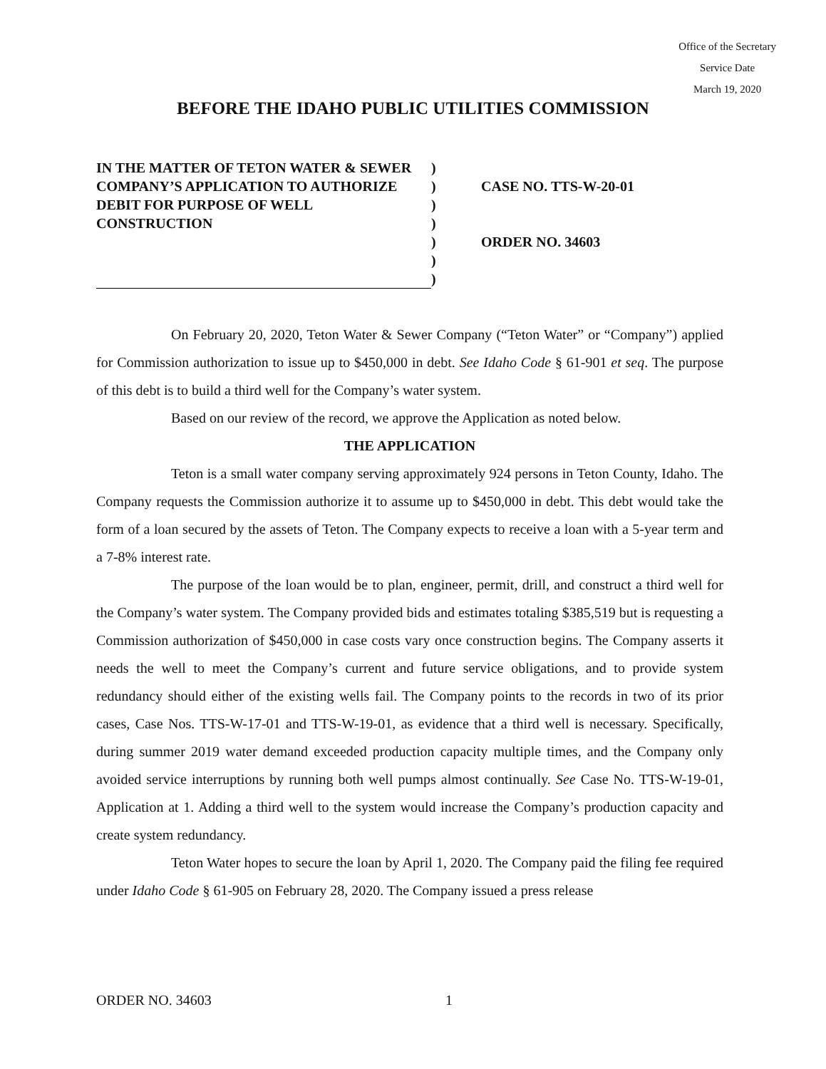Office of the Secretary
Service Date
March 19, 2020
BEFORE THE IDAHO PUBLIC UTILITIES COMMISSION
IN THE MATTER OF TETON WATER & SEWER COMPANY’S APPLICATION TO AUTHORIZE DEBIT FOR PURPOSE OF WELL CONSTRUCTION
)
)
)
)
)
)
)
CASE NO. TTS-W-20-01
ORDER NO. 34603
On February 20, 2020, Teton Water & Sewer Company (“Teton Water” or “Company”) applied for Commission authorization to issue up to $450,000 in debt. See Idaho Code § 61-901 et seq. The purpose of this debt is to build a third well for the Company’s water system.
Based on our review of the record, we approve the Application as noted below.
THE APPLICATION
Teton is a small water company serving approximately 924 persons in Teton County, Idaho. The Company requests the Commission authorize it to assume up to $450,000 in debt. This debt would take the form of a loan secured by the assets of Teton. The Company expects to receive a loan with a 5-year term and a 7-8% interest rate.
The purpose of the loan would be to plan, engineer, permit, drill, and construct a third well for the Company’s water system. The Company provided bids and estimates totaling $385,519 but is requesting a Commission authorization of $450,000 in case costs vary once construction begins. The Company asserts it needs the well to meet the Company’s current and future service obligations, and to provide system redundancy should either of the existing wells fail. The Company points to the records in two of its prior cases, Case Nos. TTS-W-17-01 and TTS-W-19-01, as evidence that a third well is necessary. Specifically, during summer 2019 water demand exceeded production capacity multiple times, and the Company only avoided service interruptions by running both well pumps almost continually. See Case No. TTS-W-19-01, Application at 1. Adding a third well to the system would increase the Company’s production capacity and create system redundancy.
Teton Water hopes to secure the loan by April 1, 2020. The Company paid the filing fee required under Idaho Code § 61-905 on February 28, 2020. The Company issued a press release
ORDER NO. 34603 1